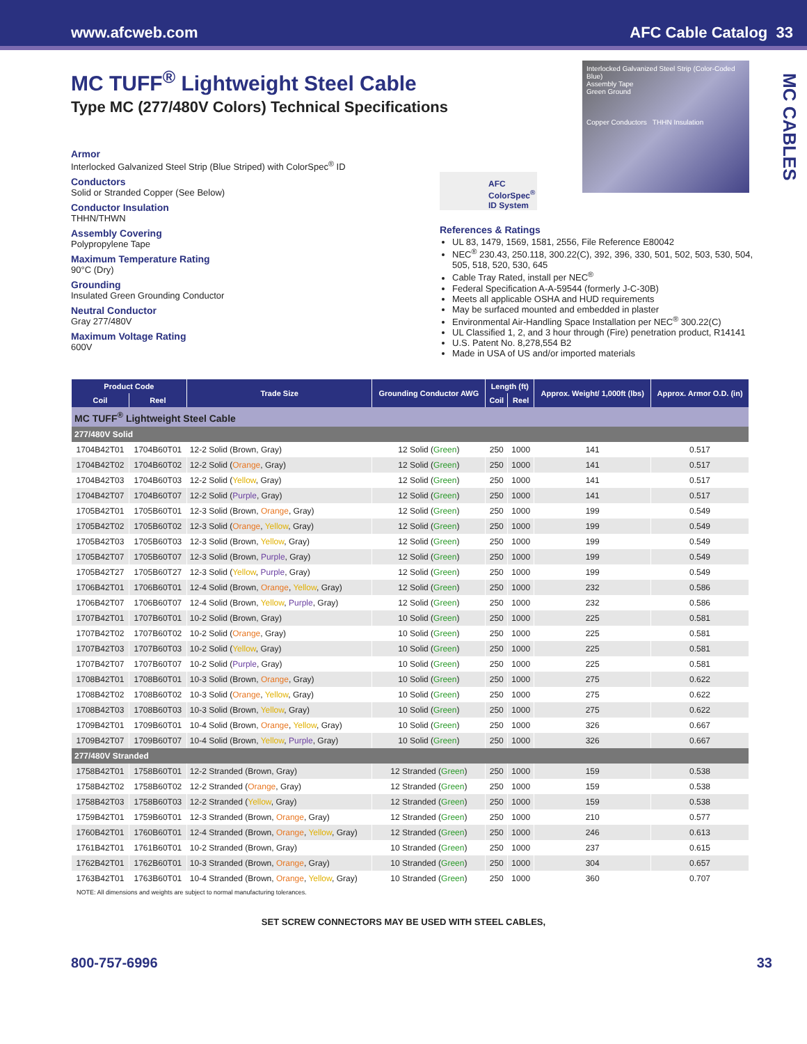www.afcweb.com AFC Cable Catalog 33
MC CABLES
MC TUFF<sup>®</sup> Lightweight Steel Cable
Type MC (277/480V Colors) Technical Specifications
Armor
Interlocked Galvanized Steel Strip (Blue Striped) with ColorSpec<sup>®</sup> ID
Conductors
Solid or Stranded Copper (See Below)
Conductor Insulation
THHN/THWN
Assembly Covering
Polypropylene Tape
Maximum Temperature Rating
90°C (Dry)
Grounding
Insulated Green Grounding Conductor
Neutral Conductor
Gray 277/480V
Maximum Voltage Rating
600V
Interlocked Galvanized Steel Strip (Color-Coded Blue)
Assembly Tape
Green Ground
Copper Conductors THHN Insulation
AFC ColorSpec<sup>®</sup> ID System
References & Ratings
UL 83, 1479, 1569, 1581, 2556, File Reference E80042
NEC<sup>®</sup> 230.43, 250.118, 300.22(C), 392, 396, 330, 501, 502, 503, 530, 504, 505, 518, 520, 530, 645
Cable Tray Rated, install per NEC<sup>®</sup>
Federal Specification A-A-59544 (formerly J-C-30B)
Meets all applicable OSHA and HUD requirements
May be surfaced mounted and embedded in plaster
Environmental Air-Handling Space Installation per NEC<sup>®</sup> 300.22(C)
UL Classified 1, 2, and 3 hour through (Fire) penetration product, R14141
U.S. Patent No. 8,278,554 B2
Made in USA of US and/or imported materials
| Product Code | | Trade Size | Grounding Conductor AWG | Length (ft) | | Approx. Weight/ 1,000ft (lbs) | Approx. Armor O.D. (in) |
| --- | --- | --- | --- | --- | --- | --- | --- |
| Coil | Reel | | | Coil | Reel | | |
| MC TUFF<sup>®</sup> Lightweight Steel Cable | | | | | | | |
| 277/480V Solid | | | | | | | |
| 1704B42T01 | 1704B60T01 | 12-2 Solid (Brown, Gray) | 12 Solid ( Green ) | 250 | 1000 | 141 | 0.517 |
| 1704B42T02 | 1704B60T02 | 12-2 Solid ( Orange , Gray) | 12 Solid ( Green ) | 250 | 1000 | 141 | 0.517 |
| 1704B42T03 | 1704B60T03 | 12-2 Solid ( Yellow , Gray) | 12 Solid ( Green ) | 250 | 1000 | 141 | 0.517 |
| 1704B42T07 | 1704B60T07 | 12-2 Solid ( Purple , Gray) | 12 Solid ( Green ) | 250 | 1000 | 141 | 0.517 |
| 1705B42T01 | 1705B60T01 | 12-3 Solid (Brown, Orange , Gray) | 12 Solid ( Green ) | 250 | 1000 | 199 | 0.549 |
| 1705B42T02 | 1705B60T02 | 12-3 Solid ( Orange , Yellow , Gray) | 12 Solid ( Green ) | 250 | 1000 | 199 | 0.549 |
| 1705B42T03 | 1705B60T03 | 12-3 Solid (Brown, Yellow , Gray) | 12 Solid ( Green ) | 250 | 1000 | 199 | 0.549 |
| 1705B42T07 | 1705B60T07 | 12-3 Solid (Brown, Purple , Gray) | 12 Solid ( Green ) | 250 | 1000 | 199 | 0.549 |
| 1705B42T27 | 1705B60T27 | 12-3 Solid ( Yellow , Purple , Gray) | 12 Solid ( Green ) | 250 | 1000 | 199 | 0.549 |
| 1706B42T01 | 1706B60T01 | 12-4 Solid (Brown, Orange , Yellow , Gray) | 12 Solid ( Green ) | 250 | 1000 | 232 | 0.586 |
| 1706B42T07 | 1706B60T07 | 12-4 Solid (Brown, Yellow , Purple , Gray) | 12 Solid ( Green ) | 250 | 1000 | 232 | 0.586 |
| 1707B42T01 | 1707B60T01 | 10-2 Solid (Brown, Gray) | 10 Solid ( Green ) | 250 | 1000 | 225 | 0.581 |
| 1707B42T02 | 1707B60T02 | 10-2 Solid ( Orange , Gray) | 10 Solid ( Green ) | 250 | 1000 | 225 | 0.581 |
| 1707B42T03 | 1707B60T03 | 10-2 Solid ( Yellow , Gray) | 10 Solid ( Green ) | 250 | 1000 | 225 | 0.581 |
| 1707B42T07 | 1707B60T07 | 10-2 Solid ( Purple , Gray) | 10 Solid ( Green ) | 250 | 1000 | 225 | 0.581 |
| 1708B42T01 | 1708B60T01 | 10-3 Solid (Brown, Orange , Gray) | 10 Solid ( Green ) | 250 | 1000 | 275 | 0.622 |
| 1708B42T02 | 1708B60T02 | 10-3 Solid ( Orange , Yellow , Gray) | 10 Solid ( Green ) | 250 | 1000 | 275 | 0.622 |
| 1708B42T03 | 1708B60T03 | 10-3 Solid (Brown, Yellow , Gray) | 10 Solid ( Green ) | 250 | 1000 | 275 | 0.622 |
| 1709B42T01 | 1709B60T01 | 10-4 Solid (Brown, Orange , Yellow , Gray) | 10 Solid ( Green ) | 250 | 1000 | 326 | 0.667 |
| 1709B42T07 | 1709B60T07 | 10-4 Solid (Brown, Yellow , Purple , Gray) | 10 Solid ( Green ) | 250 | 1000 | 326 | 0.667 |
| 277/480V Stranded | | | | | | | |
| 1758B42T01 | 1758B60T01 | 12-2 Stranded (Brown, Gray) | 12 Stranded ( Green ) | 250 | 1000 | 159 | 0.538 |
| 1758B42T02 | 1758B60T02 | 12-2 Stranded ( Orange , Gray) | 12 Stranded ( Green ) | 250 | 1000 | 159 | 0.538 |
| 1758B42T03 | 1758B60T03 | 12-2 Stranded ( Yellow , Gray) | 12 Stranded ( Green ) | 250 | 1000 | 159 | 0.538 |
| 1759B42T01 | 1759B60T01 | 12-3 Stranded (Brown, Orange , Gray) | 12 Stranded ( Green ) | 250 | 1000 | 210 | 0.577 |
| 1760B42T01 | 1760B60T01 | 12-4 Stranded (Brown, Orange , Yellow , Gray) | 12 Stranded ( Green ) | 250 | 1000 | 246 | 0.613 |
| 1761B42T01 | 1761B60T01 | 10-2 Stranded (Brown, Gray) | 10 Stranded ( Green ) | 250 | 1000 | 237 | 0.615 |
| 1762B42T01 | 1762B60T01 | 10-3 Stranded (Brown, Orange , Gray) | 10 Stranded ( Green ) | 250 | 1000 | 304 | 0.657 |
| 1763B42T01 | 1763B60T01 | 10-4 Stranded (Brown, Orange , Yellow , Gray) | 10 Stranded ( Green ) | 250 | 1000 | 360 | 0.707 |
NOTE: All dimensions and weights are subject to normal manufacturing tolerances.
SET SCREW CONNECTORS MAY BE USED WITH STEEL CABLES,
800-757-6996 33